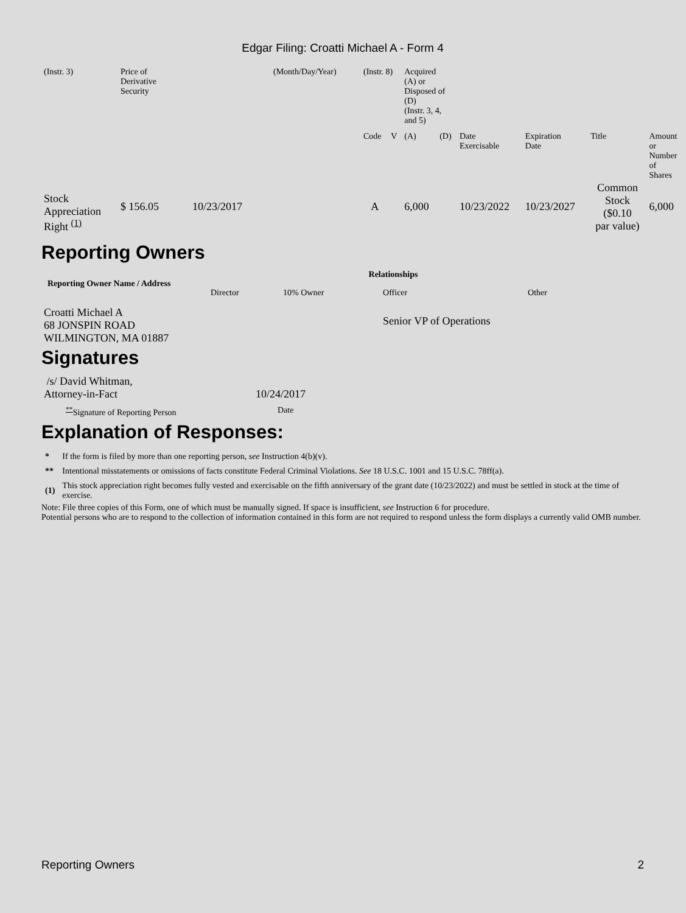Edgar Filing: Croatti Michael A - Form 4
| (Instr. 3) | Price of Derivative Security | | (Month/Day/Year) | (Instr. 8) | | Acquired (A) or Disposed of (D) (Instr. 3, 4, and 5) | | | | | |
| | | | | Code | V | (A) | (D) | Date Exercisable | Expiration Date | Title | Amount or Number of Shares |
| Stock Appreciation Right <sup>(1)</sup> | $ 156.05 | 10/23/2017 | | A | | 6,000 | | 10/23/2022 | 10/23/2027 | Common Stock ($0.10 par value) | 6,000 |
Reporting Owners
| Reporting Owner Name / Address | Relationships | | | |
| --- | --- | --- | --- | --- |
| | Director | 10% Owner | Officer | Other |
| Croatti Michael A 68 JONSPIN ROAD WILMINGTON, MA 01887 | | | Senior VP of Operations | |
Signatures
| /s/ David Whitman, Attorney-in-Fact | 10/24/2017 |
| <sup>**</sup> Signature of Reporting Person | Date |
Explanation of Responses:
| * | If the form is filed by more than one reporting person, see Instruction 4(b)(v). |
| ** | Intentional misstatements or omissions of facts constitute Federal Criminal Violations. See 18 U.S.C. 1001 and 15 U.S.C. 78ff(a). |
| (1) | This stock appreciation right becomes fully vested and exercisable on the fifth anniversary of the grant date (10/23/2022) and must be settled in stock at the time of exercise. |
Note: File three copies of this Form, one of which must be manually signed. If space is insufficient, see Instruction 6 for procedure.
Potential persons who are to respond to the collection of information contained in this form are not required to respond unless the form displays a currently valid OMB number.
Reporting Owners 2